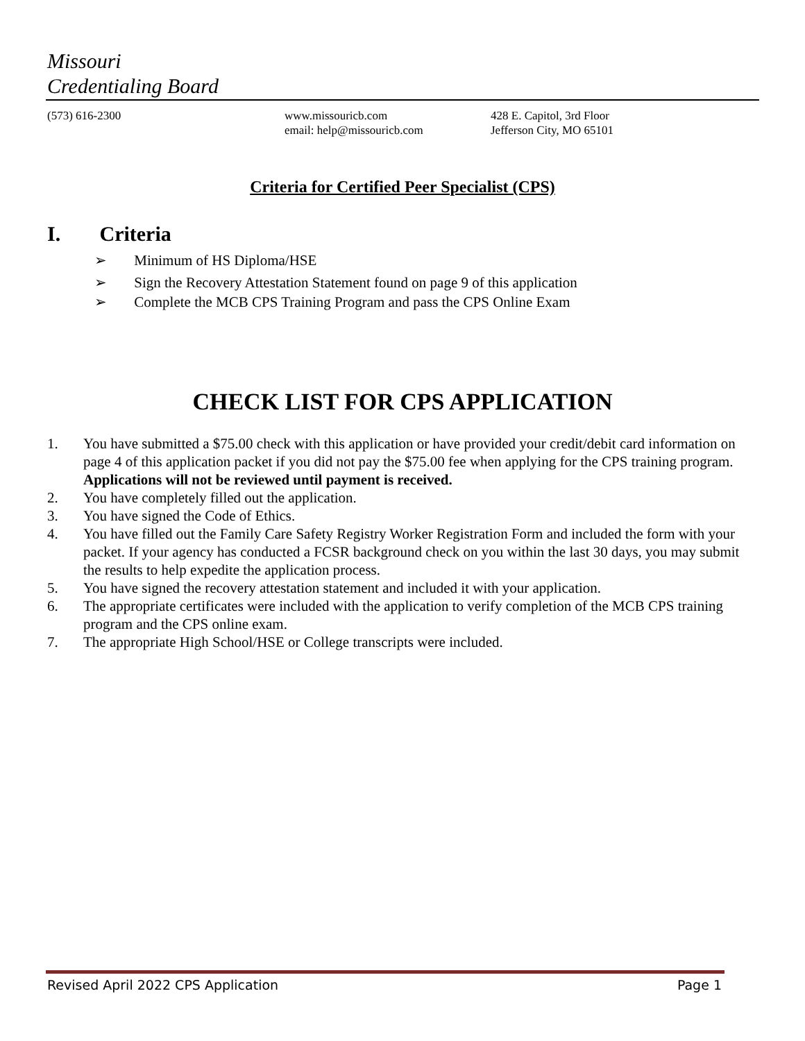Missouri
Credentialing Board
(573) 616-2300 www.missouricb.com
email: help@missouricb.com
428 E. Capitol, 3rd Floor
Jefferson City, MO 65101
Criteria for Certified Peer Specialist (CPS)
I. Criteria
➢ Minimum of HS Diploma/HSE
➢ Sign the Recovery Attestation Statement found on page 9 of this application
➢ Complete the MCB CPS Training Program and pass the CPS Online Exam
CHECK LIST FOR CPS APPLICATION
1. You have submitted a $75.00 check with this application or have provided your credit/debit card information on page 4 of this application packet if you did not pay the $75.00 fee when applying for the CPS training program. Applications will not be reviewed until payment is received.
2. You have completely filled out the application.
3. You have signed the Code of Ethics.
4. You have filled out the Family Care Safety Registry Worker Registration Form and included the form with your packet. If your agency has conducted a FCSR background check on you within the last 30 days, you may submit the results to help expedite the application process.
5. You have signed the recovery attestation statement and included it with your application.
6. The appropriate certificates were included with the application to verify completion of the MCB CPS training program and the CPS online exam.
7. The appropriate High School/HSE or College transcripts were included.
Revised April 2022 CPS Application Page 1